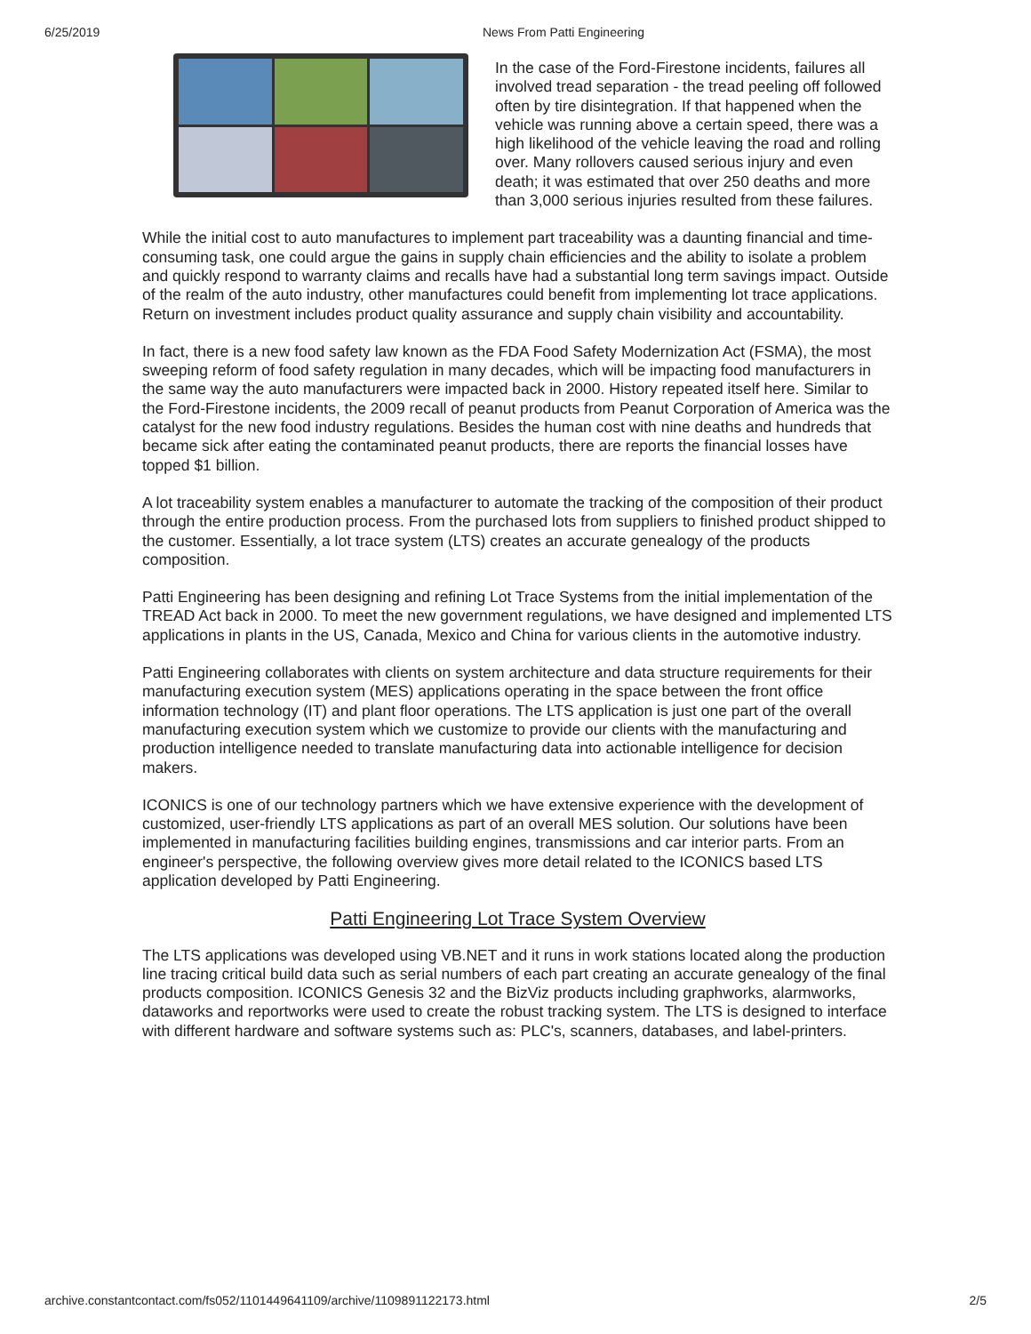6/25/2019 News From Patti Engineering
In the case of the Ford-Firestone incidents, failures all involved tread separation - the tread peeling off followed often by tire disintegration. If that happened when the vehicle was running above a certain speed, there was a high likelihood of the vehicle leaving the road and rolling over. Many rollovers caused serious injury and even death; it was estimated that over 250 deaths and more than 3,000 serious injuries resulted from these failures.
While the initial cost to auto manufactures to implement part traceability was a daunting financial and time-consuming task, one could argue the gains in supply chain efficiencies and the ability to isolate a problem and quickly respond to warranty claims and recalls have had a substantial long term savings impact. Outside of the realm of the auto industry, other manufactures could benefit from implementing lot trace applications. Return on investment includes product quality assurance and supply chain visibility and accountability.
In fact, there is a new food safety law known as the FDA Food Safety Modernization Act (FSMA), the most sweeping reform of food safety regulation in many decades, which will be impacting food manufacturers in the same way the auto manufacturers were impacted back in 2000. History repeated itself here. Similar to the Ford-Firestone incidents, the 2009 recall of peanut products from Peanut Corporation of America was the catalyst for the new food industry regulations. Besides the human cost with nine deaths and hundreds that became sick after eating the contaminated peanut products, there are reports the financial losses have topped $1 billion.
A lot traceability system enables a manufacturer to automate the tracking of the composition of their product through the entire production process. From the purchased lots from suppliers to finished product shipped to the customer. Essentially, a lot trace system (LTS) creates an accurate genealogy of the products composition.
Patti Engineering has been designing and refining Lot Trace Systems from the initial implementation of the TREAD Act back in 2000. To meet the new government regulations, we have designed and implemented LTS applications in plants in the US, Canada, Mexico and China for various clients in the automotive industry.
Patti Engineering collaborates with clients on system architecture and data structure requirements for their manufacturing execution system (MES) applications operating in the space between the front office information technology (IT) and plant floor operations. The LTS application is just one part of the overall manufacturing execution system which we customize to provide our clients with the manufacturing and production intelligence needed to translate manufacturing data into actionable intelligence for decision makers.
ICONICS is one of our technology partners which we have extensive experience with the development of customized, user-friendly LTS applications as part of an overall MES solution. Our solutions have been implemented in manufacturing facilities building engines, transmissions and car interior parts. From an engineer's perspective, the following overview gives more detail related to the ICONICS based LTS application developed by Patti Engineering.
Patti Engineering Lot Trace System Overview
The LTS applications was developed using VB.NET and it runs in work stations located along the production line tracing critical build data such as serial numbers of each part creating an accurate genealogy of the final products composition. ICONICS Genesis 32 and the BizViz products including graphworks, alarmworks, dataworks and reportworks were used to create the robust tracking system. The LTS is designed to interface with different hardware and software systems such as: PLC's, scanners, databases, and label-printers.
archive.constantcontact.com/fs052/1101449641109/archive/1109891122173.html 2/5